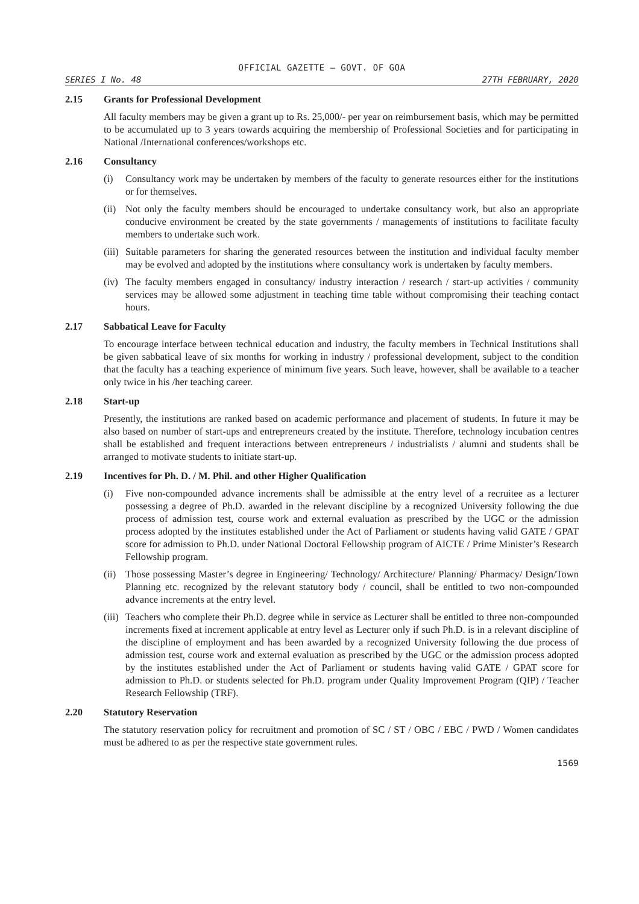OFFICIAL GAZETTE — GOVT. OF GOA
SERIES I No. 48 27TH FEBRUARY, 2020
2.15 Grants for Professional Development
All faculty members may be given a grant up to Rs. 25,000/- per year on reimbursement basis, which may be permitted to be accumulated up to 3 years towards acquiring the membership of Professional Societies and for participating in National /International conferences/workshops etc.
2.16 Consultancy
(i) Consultancy work may be undertaken by members of the faculty to generate resources either for the institutions or for themselves.
(ii) Not only the faculty members should be encouraged to undertake consultancy work, but also an appropriate conducive environment be created by the state governments / managements of institutions to facilitate faculty members to undertake such work.
(iii) Suitable parameters for sharing the generated resources between the institution and individual faculty member may be evolved and adopted by the institutions where consultancy work is undertaken by faculty members.
(iv) The faculty members engaged in consultancy/ industry interaction / research / start-up activities / community services may be allowed some adjustment in teaching time table without compromising their teaching contact hours.
2.17 Sabbatical Leave for Faculty
To encourage interface between technical education and industry, the faculty members in Technical Institutions shall be given sabbatical leave of six months for working in industry / professional development, subject to the condition that the faculty has a teaching experience of minimum five years. Such leave, however, shall be available to a teacher only twice in his /her teaching career.
2.18 Start-up
Presently, the institutions are ranked based on academic performance and placement of students. In future it may be also based on number of start-ups and entrepreneurs created by the institute. Therefore, technology incubation centres shall be established and frequent interactions between entrepreneurs / industrialists / alumni and students shall be arranged to motivate students to initiate start-up.
2.19 Incentives for Ph. D. / M. Phil. and other Higher Qualification
(i) Five non-compounded advance increments shall be admissible at the entry level of a recruitee as a lecturer possessing a degree of Ph.D. awarded in the relevant discipline by a recognized University following the due process of admission test, course work and external evaluation as prescribed by the UGC or the admission process adopted by the institutes established under the Act of Parliament or students having valid GATE / GPAT score for admission to Ph.D. under National Doctoral Fellowship program of AICTE / Prime Minister’s Research Fellowship program.
(ii) Those possessing Master’s degree in Engineering/ Technology/ Architecture/ Planning/ Pharmacy/ Design/Town Planning etc. recognized by the relevant statutory body / council, shall be entitled to two non-compounded advance increments at the entry level.
(iii) Teachers who complete their Ph.D. degree while in service as Lecturer shall be entitled to three non-compounded increments fixed at increment applicable at entry level as Lecturer only if such Ph.D. is in a relevant discipline of the discipline of employment and has been awarded by a recognized University following the due process of admission test, course work and external evaluation as prescribed by the UGC or the admission process adopted by the institutes established under the Act of Parliament or students having valid GATE / GPAT score for admission to Ph.D. or students selected for Ph.D. program under Quality Improvement Program (QIP) / Teacher Research Fellowship (TRF).
2.20 Statutory Reservation
The statutory reservation policy for recruitment and promotion of SC / ST / OBC / EBC / PWD / Women candidates must be adhered to as per the respective state government rules.
1569